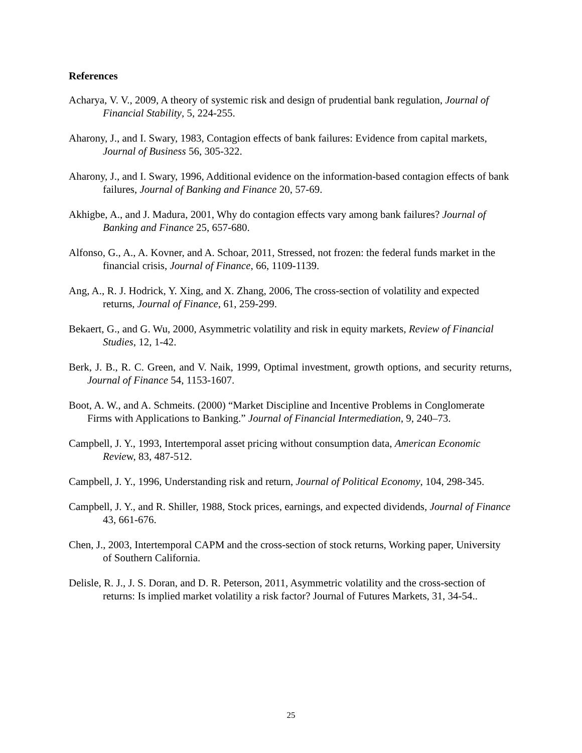References
Acharya, V. V., 2009, A theory of systemic risk and design of prudential bank regulation, Journal of Financial Stability, 5, 224-255.
Aharony, J., and I. Swary, 1983, Contagion effects of bank failures: Evidence from capital markets, Journal of Business 56, 305-322.
Aharony, J., and I. Swary, 1996, Additional evidence on the information-based contagion effects of bank failures, Journal of Banking and Finance 20, 57-69.
Akhigbe, A., and J. Madura, 2001, Why do contagion effects vary among bank failures? Journal of Banking and Finance 25, 657-680.
Alfonso, G., A., A. Kovner, and A. Schoar, 2011, Stressed, not frozen: the federal funds market in the financial crisis, Journal of Finance, 66, 1109-1139.
Ang, A., R. J. Hodrick, Y. Xing, and X. Zhang, 2006, The cross-section of volatility and expected returns, Journal of Finance, 61, 259-299.
Bekaert, G., and G. Wu, 2000, Asymmetric volatility and risk in equity markets, Review of Financial Studies, 12, 1-42.
Berk, J. B., R. C. Green, and V. Naik, 1999, Optimal investment, growth options, and security returns, Journal of Finance 54, 1153-1607.
Boot, A. W., and A. Schmeits. (2000) “Market Discipline and Incentive Problems in Conglomerate Firms with Applications to Banking.” Journal of Financial Intermediation, 9, 240–73.
Campbell, J. Y., 1993, Intertemporal asset pricing without consumption data, American Economic Review, 83, 487-512.
Campbell, J. Y., 1996, Understanding risk and return, Journal of Political Economy, 104, 298-345.
Campbell, J. Y., and R. Shiller, 1988, Stock prices, earnings, and expected dividends, Journal of Finance 43, 661-676.
Chen, J., 2003, Intertemporal CAPM and the cross-section of stock returns, Working paper, University of Southern California.
Delisle, R. J., J. S. Doran, and D. R. Peterson, 2011, Asymmetric volatility and the cross-section of returns: Is implied market volatility a risk factor? Journal of Futures Markets, 31, 34-54..
25